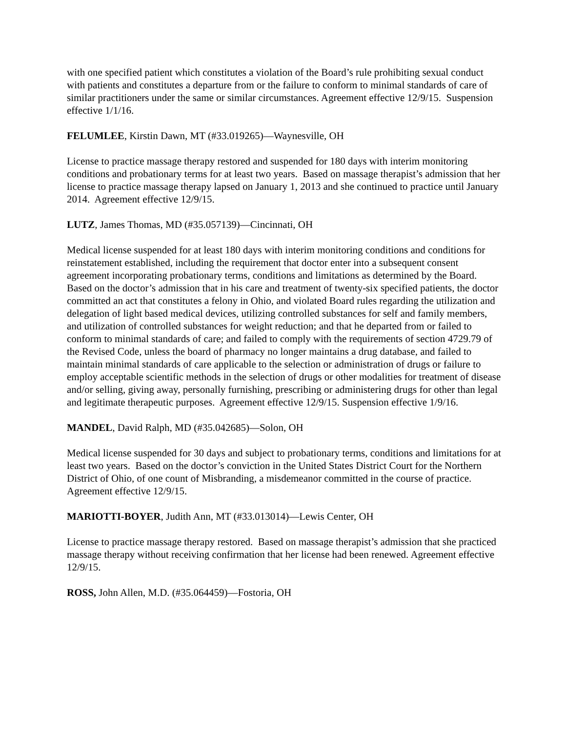with one specified patient which constitutes a violation of the Board’s rule prohibiting sexual conduct with patients and constitutes a departure from or the failure to conform to minimal standards of care of similar practitioners under the same or similar circumstances. Agreement effective 12/9/15. Suspension effective 1/1/16.
FELUMLEE, Kirstin Dawn, MT (#33.019265)—Waynesville, OH
License to practice massage therapy restored and suspended for 180 days with interim monitoring conditions and probationary terms for at least two years. Based on massage therapist’s admission that her license to practice massage therapy lapsed on January 1, 2013 and she continued to practice until January 2014. Agreement effective 12/9/15.
LUTZ, James Thomas, MD (#35.057139)—Cincinnati, OH
Medical license suspended for at least 180 days with interim monitoring conditions and conditions for reinstatement established, including the requirement that doctor enter into a subsequent consent agreement incorporating probationary terms, conditions and limitations as determined by the Board. Based on the doctor’s admission that in his care and treatment of twenty-six specified patients, the doctor committed an act that constitutes a felony in Ohio, and violated Board rules regarding the utilization and delegation of light based medical devices, utilizing controlled substances for self and family members, and utilization of controlled substances for weight reduction; and that he departed from or failed to conform to minimal standards of care; and failed to comply with the requirements of section 4729.79 of the Revised Code, unless the board of pharmacy no longer maintains a drug database, and failed to maintain minimal standards of care applicable to the selection or administration of drugs or failure to employ acceptable scientific methods in the selection of drugs or other modalities for treatment of disease and/or selling, giving away, personally furnishing, prescribing or administering drugs for other than legal and legitimate therapeutic purposes. Agreement effective 12/9/15. Suspension effective 1/9/16.
MANDEL, David Ralph, MD (#35.042685)—Solon, OH
Medical license suspended for 30 days and subject to probationary terms, conditions and limitations for at least two years. Based on the doctor’s conviction in the United States District Court for the Northern District of Ohio, of one count of Misbranding, a misdemeanor committed in the course of practice. Agreement effective 12/9/15.
MARIOTTI-BOYER, Judith Ann, MT (#33.013014)—Lewis Center, OH
License to practice massage therapy restored. Based on massage therapist’s admission that she practiced massage therapy without receiving confirmation that her license had been renewed. Agreement effective 12/9/15.
ROSS, John Allen, M.D. (#35.064459)—Fostoria, OH